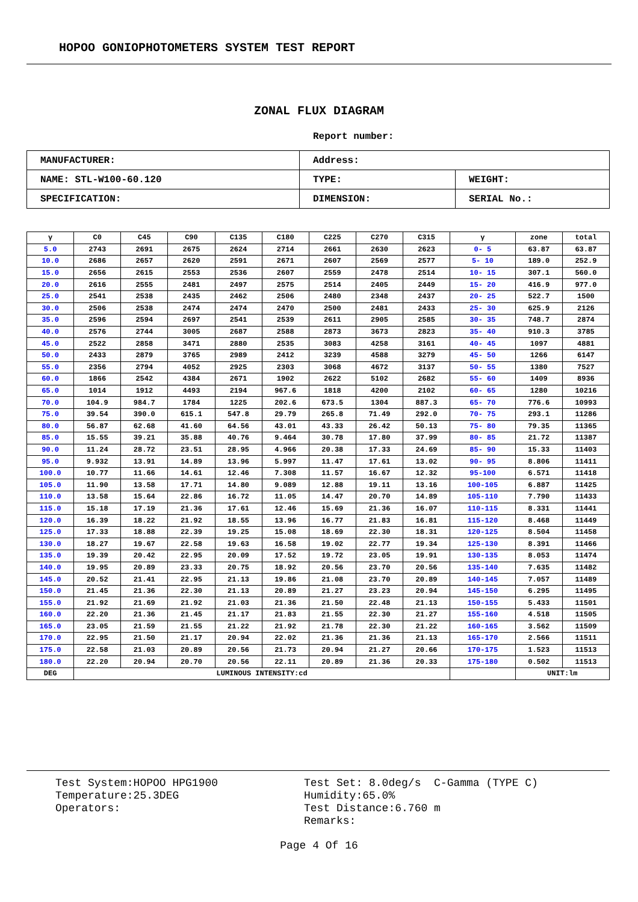HOPOO GONIOPHOTOMETERS SYSTEM TEST REPORT
ZONAL FLUX DIAGRAM
Report number:
| MANUFACTURER: | Address: | |
| NAME: STL-W100-60.120 | TYPE: | WEIGHT: |
| SPECIFICATION: | DIMENSION: | SERIAL No.: |
| γ | C0 | C45 | C90 | C135 | C180 | C225 | C270 | C315 | γ | zone | total |
| --- | --- | --- | --- | --- | --- | --- | --- | --- | --- | --- | --- |
| 5.0 | 2743 | 2691 | 2675 | 2624 | 2714 | 2661 | 2630 | 2623 | 0- 5 | 63.87 | 63.87 |
| 10.0 | 2686 | 2657 | 2620 | 2591 | 2671 | 2607 | 2569 | 2577 | 5- 10 | 189.0 | 252.9 |
| 15.0 | 2656 | 2615 | 2553 | 2536 | 2607 | 2559 | 2478 | 2514 | 10- 15 | 307.1 | 560.0 |
| 20.0 | 2616 | 2555 | 2481 | 2497 | 2575 | 2514 | 2405 | 2449 | 15- 20 | 416.9 | 977.0 |
| 25.0 | 2541 | 2538 | 2435 | 2462 | 2506 | 2480 | 2348 | 2437 | 20- 25 | 522.7 | 1500 |
| 30.0 | 2506 | 2538 | 2474 | 2474 | 2470 | 2500 | 2481 | 2433 | 25- 30 | 625.9 | 2126 |
| 35.0 | 2596 | 2594 | 2697 | 2541 | 2539 | 2611 | 2905 | 2585 | 30- 35 | 748.7 | 2874 |
| 40.0 | 2576 | 2744 | 3005 | 2687 | 2588 | 2873 | 3673 | 2823 | 35- 40 | 910.3 | 3785 |
| 45.0 | 2522 | 2858 | 3471 | 2880 | 2535 | 3083 | 4258 | 3161 | 40- 45 | 1097 | 4881 |
| 50.0 | 2433 | 2879 | 3765 | 2989 | 2412 | 3239 | 4588 | 3279 | 45- 50 | 1266 | 6147 |
| 55.0 | 2356 | 2794 | 4052 | 2925 | 2303 | 3068 | 4672 | 3137 | 50- 55 | 1380 | 7527 |
| 60.0 | 1866 | 2542 | 4384 | 2671 | 1902 | 2622 | 5102 | 2682 | 55- 60 | 1409 | 8936 |
| 65.0 | 1014 | 1912 | 4493 | 2194 | 967.6 | 1818 | 4200 | 2102 | 60- 65 | 1280 | 10216 |
| 70.0 | 104.9 | 984.7 | 1784 | 1225 | 202.6 | 673.5 | 1304 | 887.3 | 65- 70 | 776.6 | 10993 |
| 75.0 | 39.54 | 390.0 | 615.1 | 547.8 | 29.79 | 265.8 | 71.49 | 292.0 | 70- 75 | 293.1 | 11286 |
| 80.0 | 56.87 | 62.68 | 41.60 | 64.56 | 43.01 | 43.33 | 26.42 | 50.13 | 75- 80 | 79.35 | 11365 |
| 85.0 | 15.55 | 39.21 | 35.88 | 40.76 | 9.464 | 30.78 | 17.80 | 37.99 | 80- 85 | 21.72 | 11387 |
| 90.0 | 11.24 | 28.72 | 23.51 | 28.95 | 4.966 | 20.38 | 17.33 | 24.69 | 85- 90 | 15.33 | 11403 |
| 95.0 | 9.932 | 13.91 | 14.89 | 13.96 | 5.997 | 11.47 | 17.61 | 13.02 | 90- 95 | 8.806 | 11411 |
| 100.0 | 10.77 | 11.66 | 14.61 | 12.46 | 7.308 | 11.57 | 16.67 | 12.32 | 95-100 | 6.571 | 11418 |
| 105.0 | 11.90 | 13.58 | 17.71 | 14.80 | 9.089 | 12.88 | 19.11 | 13.16 | 100-105 | 6.887 | 11425 |
| 110.0 | 13.58 | 15.64 | 22.86 | 16.72 | 11.05 | 14.47 | 20.70 | 14.89 | 105-110 | 7.790 | 11433 |
| 115.0 | 15.18 | 17.19 | 21.36 | 17.61 | 12.46 | 15.69 | 21.36 | 16.07 | 110-115 | 8.331 | 11441 |
| 120.0 | 16.39 | 18.22 | 21.92 | 18.55 | 13.96 | 16.77 | 21.83 | 16.81 | 115-120 | 8.468 | 11449 |
| 125.0 | 17.33 | 18.88 | 22.39 | 19.25 | 15.08 | 18.69 | 22.30 | 18.31 | 120-125 | 8.504 | 11458 |
| 130.0 | 18.27 | 19.67 | 22.58 | 19.63 | 16.58 | 19.02 | 22.77 | 19.34 | 125-130 | 8.391 | 11466 |
| 135.0 | 19.39 | 20.42 | 22.95 | 20.09 | 17.52 | 19.72 | 23.05 | 19.91 | 130-135 | 8.053 | 11474 |
| 140.0 | 19.95 | 20.89 | 23.33 | 20.75 | 18.92 | 20.56 | 23.70 | 20.56 | 135-140 | 7.635 | 11482 |
| 145.0 | 20.52 | 21.41 | 22.95 | 21.13 | 19.86 | 21.08 | 23.70 | 20.89 | 140-145 | 7.057 | 11489 |
| 150.0 | 21.45 | 21.36 | 22.30 | 21.13 | 20.89 | 21.27 | 23.23 | 20.94 | 145-150 | 6.295 | 11495 |
| 155.0 | 21.92 | 21.69 | 21.92 | 21.03 | 21.36 | 21.50 | 22.48 | 21.13 | 150-155 | 5.433 | 11501 |
| 160.0 | 22.20 | 21.36 | 21.45 | 21.17 | 21.83 | 21.55 | 22.30 | 21.27 | 155-160 | 4.518 | 11505 |
| 165.0 | 23.05 | 21.59 | 21.55 | 21.22 | 21.92 | 21.78 | 22.30 | 21.22 | 160-165 | 3.562 | 11509 |
| 170.0 | 22.95 | 21.50 | 21.17 | 20.94 | 22.02 | 21.36 | 21.36 | 21.13 | 165-170 | 2.566 | 11511 |
| 175.0 | 22.58 | 21.03 | 20.89 | 20.56 | 21.73 | 20.94 | 21.27 | 20.66 | 170-175 | 1.523 | 11513 |
| 180.0 | 22.20 | 20.94 | 20.70 | 20.56 | 22.11 | 20.89 | 21.36 | 20.33 | 175-180 | 0.502 | 11513 |
| DEG | LUMINOUS INTENSITY:cd | | | | | | | | | UNIT:lm | |
Test System:HOPOO HPG1900
Temperature:25.3DEG
Operators:
Test Set: 8.0deg/s C-Gamma (TYPE C)
Humidity:65.0%
Test Distance:6.760 m
Remarks:
Page 4 Of 16